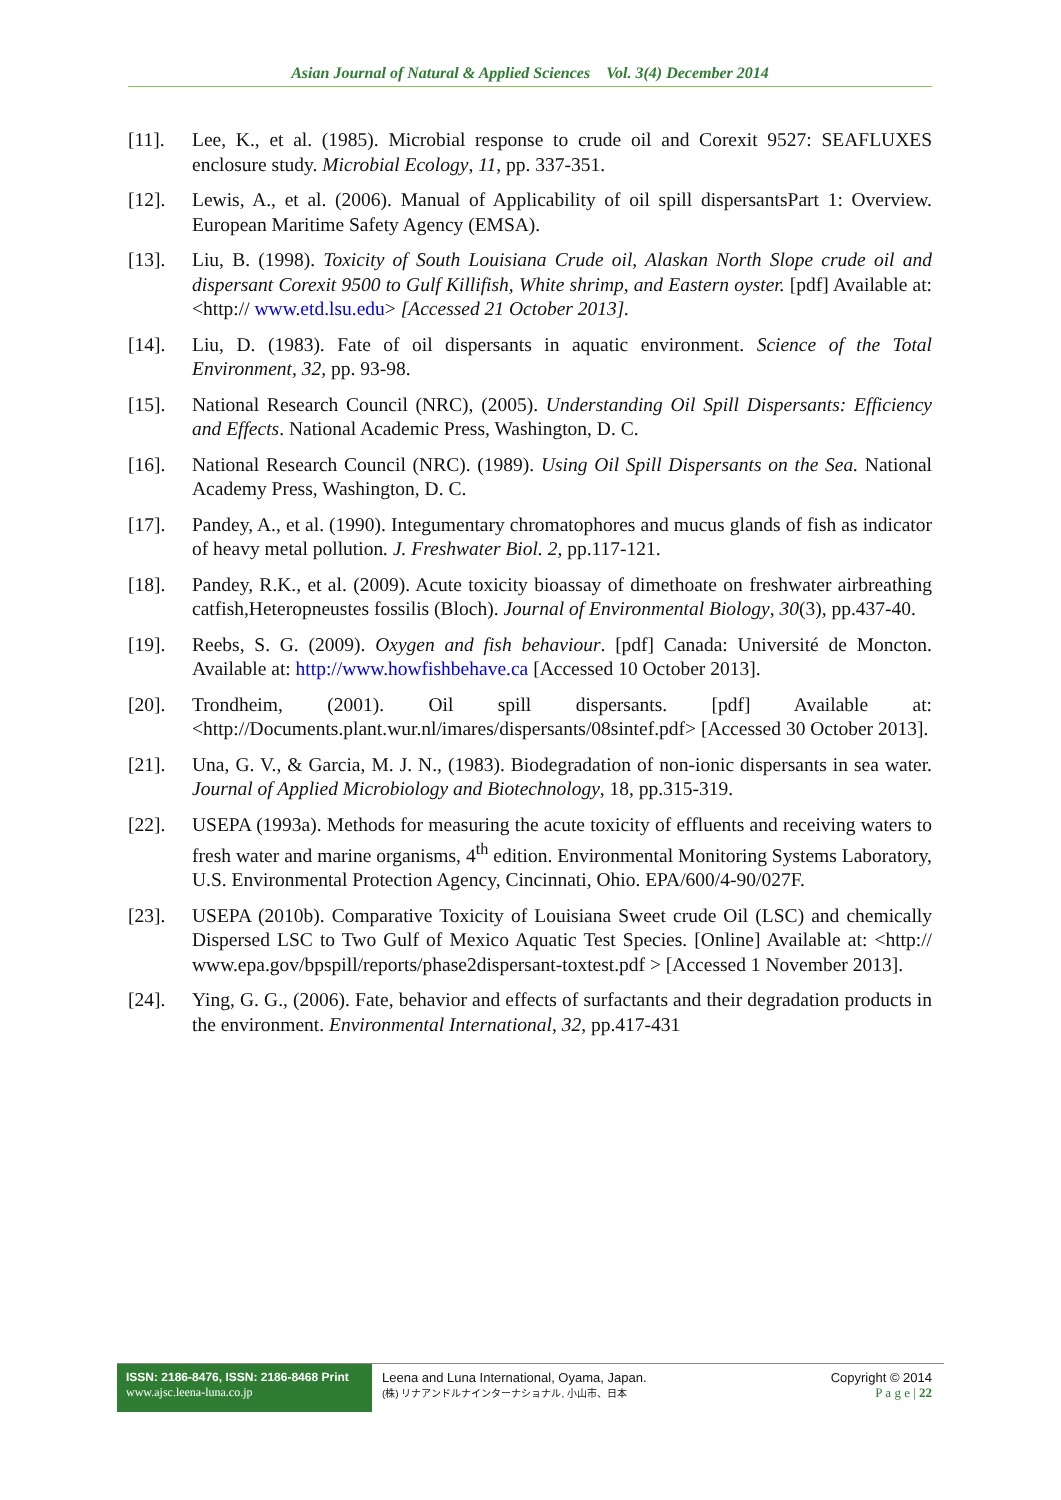Asian Journal of Natural & Applied Sciences Vol. 3(4) December 2014
[11]. Lee, K., et al. (1985). Microbial response to crude oil and Corexit 9527: SEAFLUXES enclosure study. Microbial Ecology, 11, pp. 337-351.
[12]. Lewis, A., et al. (2006). Manual of Applicability of oil spill dispersantsPart 1: Overview. European Maritime Safety Agency (EMSA).
[13]. Liu, B. (1998). Toxicity of South Louisiana Crude oil, Alaskan North Slope crude oil and dispersant Corexit 9500 to Gulf Killifish, White shrimp, and Eastern oyster. [pdf] Available at:<http:// www.etd.lsu.edu> [Accessed 21 October 2013].
[14]. Liu, D. (1983). Fate of oil dispersants in aquatic environment. Science of the Total Environment, 32, pp. 93-98.
[15]. National Research Council (NRC), (2005). Understanding Oil Spill Dispersants: Efficiency and Effects. National Academic Press, Washington, D. C.
[16]. National Research Council (NRC). (1989). Using Oil Spill Dispersants on the Sea. National Academy Press, Washington, D. C.
[17]. Pandey, A., et al. (1990). Integumentary chromatophores and mucus glands of fish as indicator of heavy metal pollution. J. Freshwater Biol. 2, pp.117-121.
[18]. Pandey, R.K., et al. (2009). Acute toxicity bioassay of dimethoate on freshwater airbreathing catfish,Heteropneustes fossilis (Bloch). Journal of Environmental Biology, 30(3), pp.437-40.
[19]. Reebs, S. G. (2009). Oxygen and fish behaviour. [pdf] Canada: Université de Moncton. Available at: http://www.howfishbehave.ca [Accessed 10 October 2013].
[20]. Trondheim, (2001). Oil spill dispersants. [pdf] Available at: <http://Documents.plant.wur.nl/imares/dispersants/08sintef.pdf> [Accessed 30 October 2013].
[21]. Una, G. V., & Garcia, M. J. N., (1983). Biodegradation of non-ionic dispersants in sea water. Journal of Applied Microbiology and Biotechnology, 18, pp.315-319.
[22]. USEPA (1993a). Methods for measuring the acute toxicity of effluents and receiving waters to fresh water and marine organisms, 4<sup>th</sup> edition. Environmental Monitoring Systems Laboratory, U.S. Environmental Protection Agency, Cincinnati, Ohio. EPA/600/4-90/027F.
[23]. USEPA (2010b). Comparative Toxicity of Louisiana Sweet crude Oil (LSC) and chemically Dispersed LSC to Two Gulf of Mexico Aquatic Test Species. [Online] Available at: <http:// www.epa.gov/bpspill/reports/phase2dispersant-toxtest.pdf > [Accessed 1 November 2013].
[24]. Ying, G. G., (2006). Fate, behavior and effects of surfactants and their degradation products in the environment. Environmental International, 32, pp.417-431
ISSN: 2186-8476, ISSN: 2186-8468 Print
www.ajsc.leena-luna.co.jp
Leena and Luna International, Oyama, Japan.
(株) リナアンドルナインターナショナル, 小山市、日本
Copyright © 2014
P a g e | 22